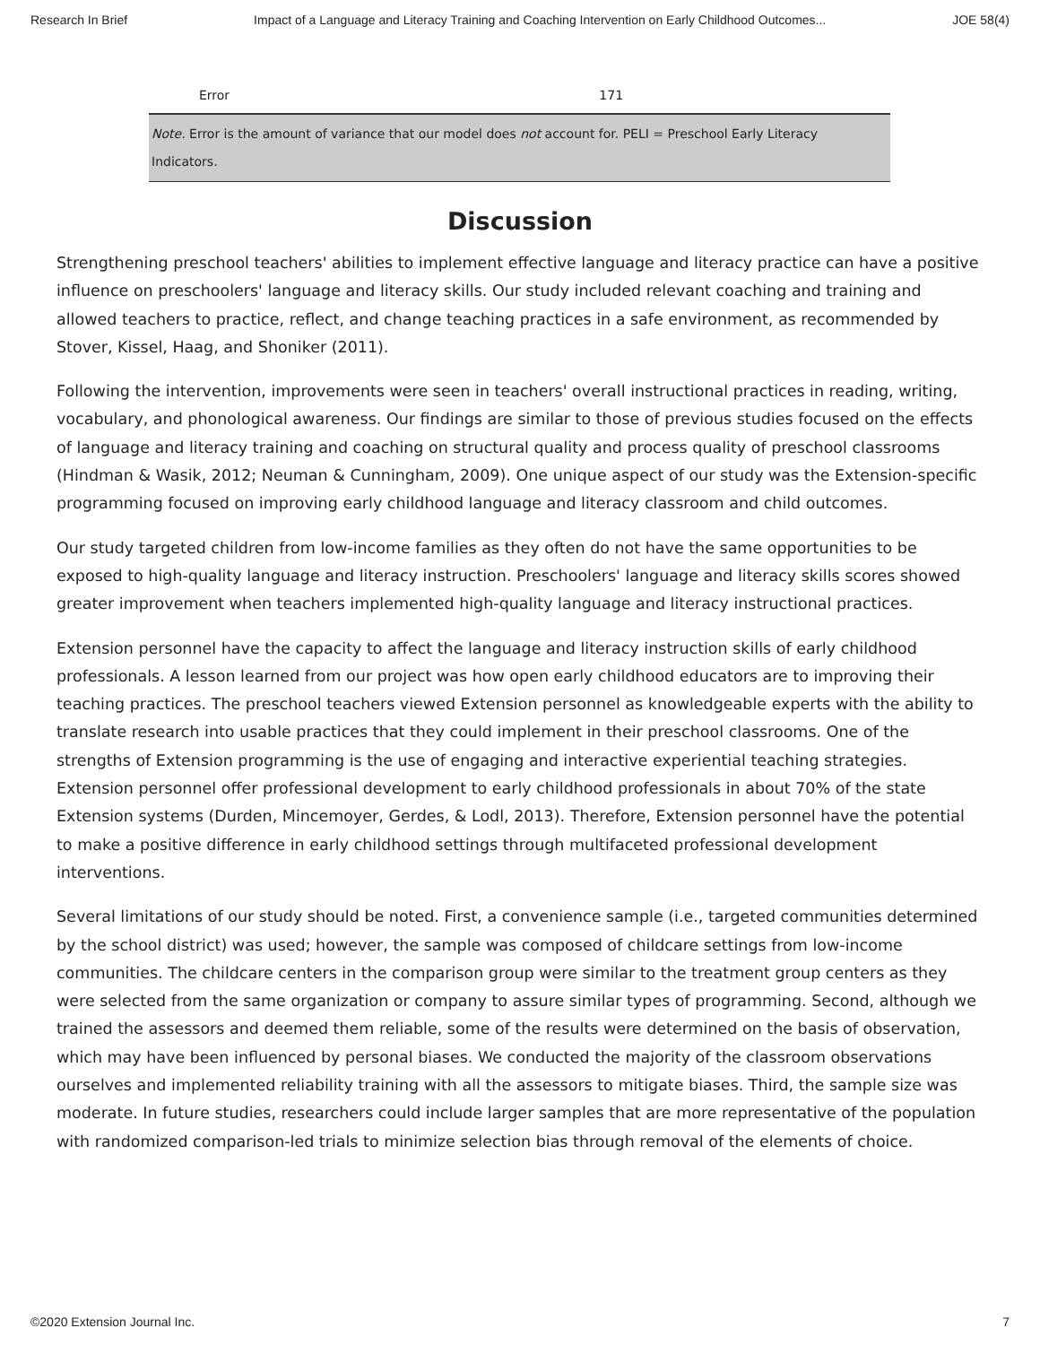Research In Brief Impact of a Language and Literacy Training and Coaching Intervention on Early Childhood Outcomes... JOE 58(4)
| Error | 171 |
| Note. Error is the amount of variance that our model does not account for. PELI = Preschool Early Literacy Indicators. | |
Discussion
Strengthening preschool teachers' abilities to implement effective language and literacy practice can have a positive influence on preschoolers' language and literacy skills. Our study included relevant coaching and training and allowed teachers to practice, reflect, and change teaching practices in a safe environment, as recommended by Stover, Kissel, Haag, and Shoniker (2011).
Following the intervention, improvements were seen in teachers' overall instructional practices in reading, writing, vocabulary, and phonological awareness. Our findings are similar to those of previous studies focused on the effects of language and literacy training and coaching on structural quality and process quality of preschool classrooms (Hindman & Wasik, 2012; Neuman & Cunningham, 2009). One unique aspect of our study was the Extension-specific programming focused on improving early childhood language and literacy classroom and child outcomes.
Our study targeted children from low-income families as they often do not have the same opportunities to be exposed to high-quality language and literacy instruction. Preschoolers' language and literacy skills scores showed greater improvement when teachers implemented high-quality language and literacy instructional practices.
Extension personnel have the capacity to affect the language and literacy instruction skills of early childhood professionals. A lesson learned from our project was how open early childhood educators are to improving their teaching practices. The preschool teachers viewed Extension personnel as knowledgeable experts with the ability to translate research into usable practices that they could implement in their preschool classrooms. One of the strengths of Extension programming is the use of engaging and interactive experiential teaching strategies. Extension personnel offer professional development to early childhood professionals in about 70% of the state Extension systems (Durden, Mincemoyer, Gerdes, & Lodl, 2013). Therefore, Extension personnel have the potential to make a positive difference in early childhood settings through multifaceted professional development interventions.
Several limitations of our study should be noted. First, a convenience sample (i.e., targeted communities determined by the school district) was used; however, the sample was composed of childcare settings from low-income communities. The childcare centers in the comparison group were similar to the treatment group centers as they were selected from the same organization or company to assure similar types of programming. Second, although we trained the assessors and deemed them reliable, some of the results were determined on the basis of observation, which may have been influenced by personal biases. We conducted the majority of the classroom observations ourselves and implemented reliability training with all the assessors to mitigate biases. Third, the sample size was moderate. In future studies, researchers could include larger samples that are more representative of the population with randomized comparison-led trials to minimize selection bias through removal of the elements of choice.
©2020 Extension Journal Inc. 7